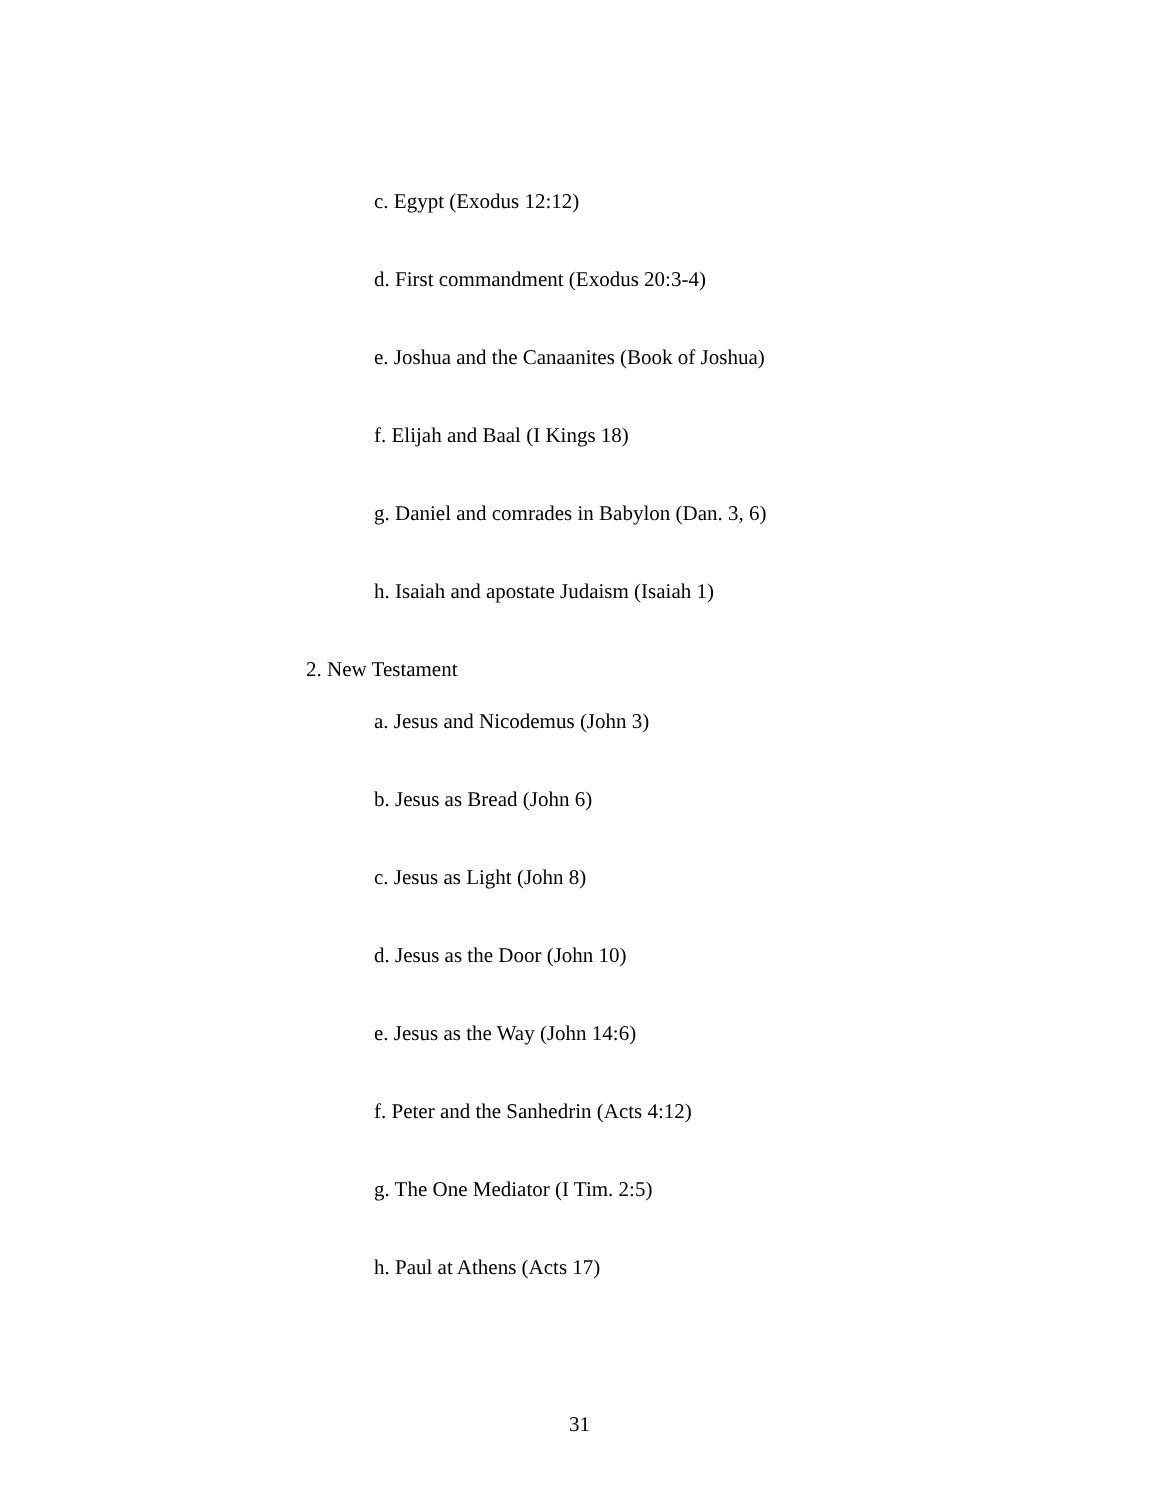c. Egypt (Exodus 12:12)
d. First commandment (Exodus 20:3-4)
e. Joshua and the Canaanites (Book of Joshua)
f. Elijah and Baal (I Kings 18)
g. Daniel and comrades in Babylon (Dan. 3, 6)
h. Isaiah and apostate Judaism (Isaiah 1)
2. New Testament
a. Jesus and Nicodemus (John 3)
b. Jesus as Bread (John 6)
c. Jesus as Light (John 8)
d. Jesus as the Door (John 10)
e. Jesus as the Way (John 14:6)
f. Peter and the Sanhedrin (Acts 4:12)
g. The One Mediator (I Tim. 2:5)
h. Paul at Athens (Acts 17)
31